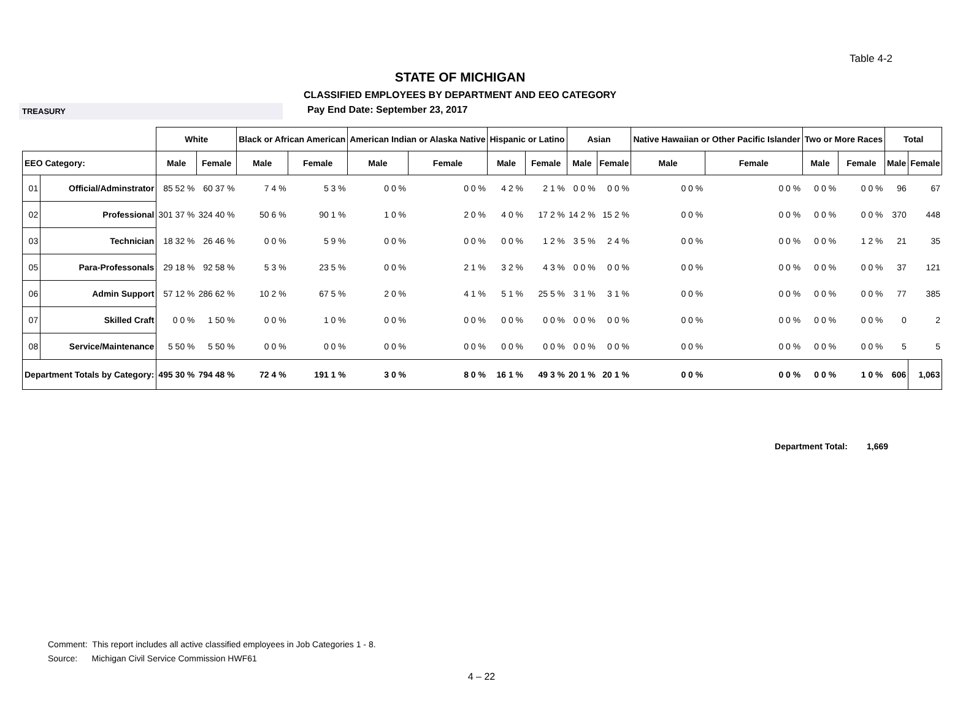Table 4-2
STATE OF MICHIGAN
CLASSIFIED EMPLOYEES BY DEPARTMENT AND EEO CATEGORY
TREASURY
Pay End Date: September 23, 2017
| | | White | | Black or African American | | American Indian or Alaska Native | | Hispanic or Latino | | Asian | | Native Hawaiian or Other Pacific Islander | | Two or More Races | | Total | |
| --- | --- | --- | --- | --- | --- | --- | --- | --- | --- | --- | --- | --- | --- | --- | --- | --- | --- |
| EEO Category: | | Male | Female | Male | Female | Male | Female | Male | Female | Male | Female | Male | Female | Male | Female | Male | Female |
| 01 | Official/Adminstrator | 85 52 % | 60 37 % | 7 4 % | 5 3 % | 0 0 % | 0 0 % | 4 2 % | 2 1 % | 0 0 % | 0 0 % | 0 0 % | 0 0 % | 0 0 % | 0 0 % | 96 | 67 |
| 02 | Professional | 301 37 % | 324 40 % | 50 6 % | 90 1 % | 1 0 % | 2 0 % | 4 0 % | 17 2 % | 14 2 % | 15 2 % | 0 0 % | 0 0 % | 0 0 % | 0 0 % | 370 | 448 |
| 03 | Technician | 18 32 % | 26 46 % | 0 0 % | 5 9 % | 0 0 % | 0 0 % | 0 0 % | 1 2 % | 3 5 % | 2 4 % | 0 0 % | 0 0 % | 0 0 % | 1 2 % | 21 | 35 |
| 05 | Para-Professonals | 29 18 % | 92 58 % | 5 3 % | 23 5 % | 0 0 % | 2 1 % | 3 2 % | 4 3 % | 0 0 % | 0 0 % | 0 0 % | 0 0 % | 0 0 % | 0 0 % | 37 | 121 |
| 06 | Admin Support | 57 12 % | 286 62 % | 10 2 % | 67 5 % | 2 0 % | 4 1 % | 5 1 % | 25 5 % | 3 1 % | 3 1 % | 0 0 % | 0 0 % | 0 0 % | 0 0 % | 77 | 385 |
| 07 | Skilled Craft | 0 0 % | 1 50 % | 0 0 % | 1 0 % | 0 0 % | 0 0 % | 0 0 % | 0 0 % | 0 0 % | 0 0 % | 0 0 % | 0 0 % | 0 0 % | 0 0 % | 0 | 2 |
| 08 | Service/Maintenance | 5 50 % | 5 50 % | 0 0 % | 0 0 % | 0 0 % | 0 0 % | 0 0 % | 0 0 % | 0 0 % | 0 0 % | 0 0 % | 0 0 % | 0 0 % | 0 0 % | 5 | 5 |
| Department Totals by Category: | | 495 30 % | 794 48 % | 72 4 % | 191 1 % | 3 0 % | 8 0 % | 16 1 % | 49 3 % | 20 1 % | 20 1 % | 0 0 % | 0 0 % | 0 0 % | 1 0 % | 606 | 1,063 |
Department Total: 1,669
Comment: This report includes all active classified employees in Job Categories 1 - 8.
Source: Michigan Civil Service Commission HWF61
4 – 22